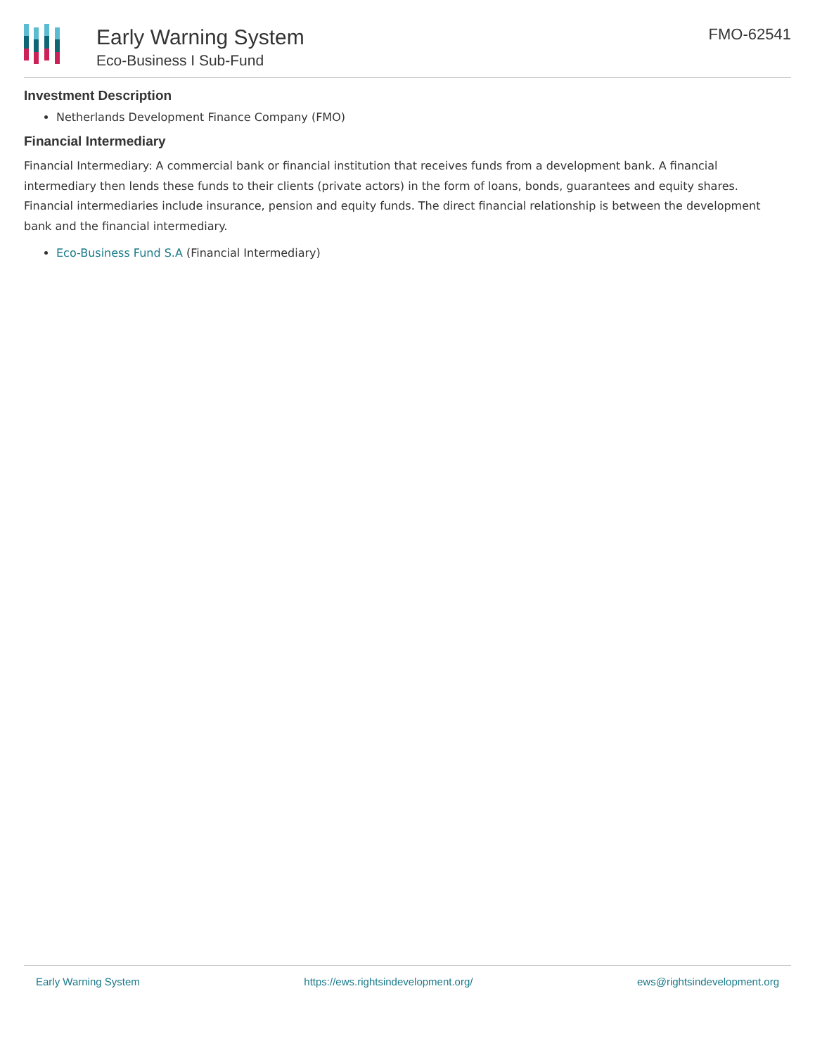Early Warning System
Eco-Business I Sub-Fund
FMO-62541
Investment Description
Netherlands Development Finance Company (FMO)
Financial Intermediary
Financial Intermediary: A commercial bank or financial institution that receives funds from a development bank. A financial intermediary then lends these funds to their clients (private actors) in the form of loans, bonds, guarantees and equity shares. Financial intermediaries include insurance, pension and equity funds. The direct financial relationship is between the development bank and the financial intermediary.
Eco-Business Fund S.A (Financial Intermediary)
Early Warning System https://ews.rightsindevelopment.org/ ews@rightsindevelopment.org